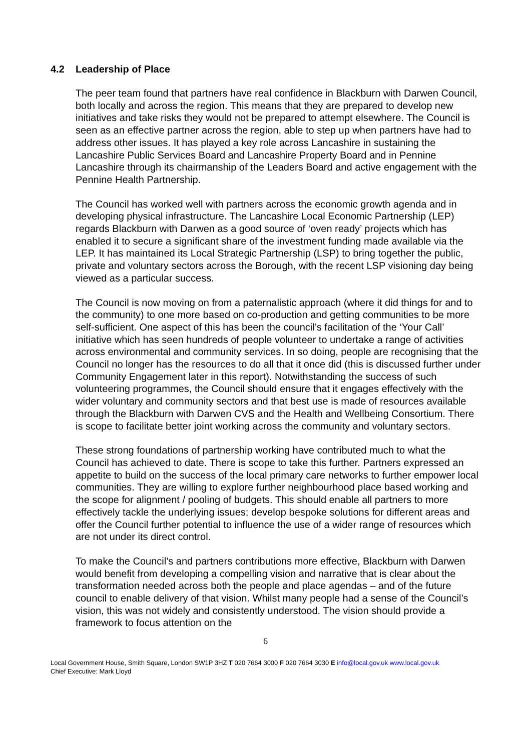4.2 Leadership of Place
The peer team found that partners have real confidence in Blackburn with Darwen Council, both locally and across the region. This means that they are prepared to develop new initiatives and take risks they would not be prepared to attempt elsewhere. The Council is seen as an effective partner across the region, able to step up when partners have had to address other issues. It has played a key role across Lancashire in sustaining the Lancashire Public Services Board and Lancashire Property Board and in Pennine Lancashire through its chairmanship of the Leaders Board and active engagement with the Pennine Health Partnership.
The Council has worked well with partners across the economic growth agenda and in developing physical infrastructure. The Lancashire Local Economic Partnership (LEP) regards Blackburn with Darwen as a good source of ‘oven ready’ projects which has enabled it to secure a significant share of the investment funding made available via the LEP. It has maintained its Local Strategic Partnership (LSP) to bring together the public, private and voluntary sectors across the Borough, with the recent LSP visioning day being viewed as a particular success.
The Council is now moving on from a paternalistic approach (where it did things for and to the community) to one more based on co-production and getting communities to be more self-sufficient. One aspect of this has been the council’s facilitation of the ‘Your Call’ initiative which has seen hundreds of people volunteer to undertake a range of activities across environmental and community services. In so doing, people are recognising that the Council no longer has the resources to do all that it once did (this is discussed further under Community Engagement later in this report). Notwithstanding the success of such volunteering programmes, the Council should ensure that it engages effectively with the wider voluntary and community sectors and that best use is made of resources available through the Blackburn with Darwen CVS and the Health and Wellbeing Consortium. There is scope to facilitate better joint working across the community and voluntary sectors.
These strong foundations of partnership working have contributed much to what the Council has achieved to date. There is scope to take this further. Partners expressed an appetite to build on the success of the local primary care networks to further empower local communities. They are willing to explore further neighbourhood place based working and the scope for alignment / pooling of budgets. This should enable all partners to more effectively tackle the underlying issues; develop bespoke solutions for different areas and offer the Council further potential to influence the use of a wider range of resources which are not under its direct control.
To make the Council’s and partners contributions more effective, Blackburn with Darwen would benefit from developing a compelling vision and narrative that is clear about the transformation needed across both the people and place agendas – and of the future council to enable delivery of that vision. Whilst many people had a sense of the Council’s vision, this was not widely and consistently understood. The vision should provide a framework to focus attention on the
6
Local Government House, Smith Square, London SW1P 3HZ T 020 7664 3000 F 020 7664 3030 E info@local.gov.uk www.local.gov.uk
Chief Executive: Mark Lloyd